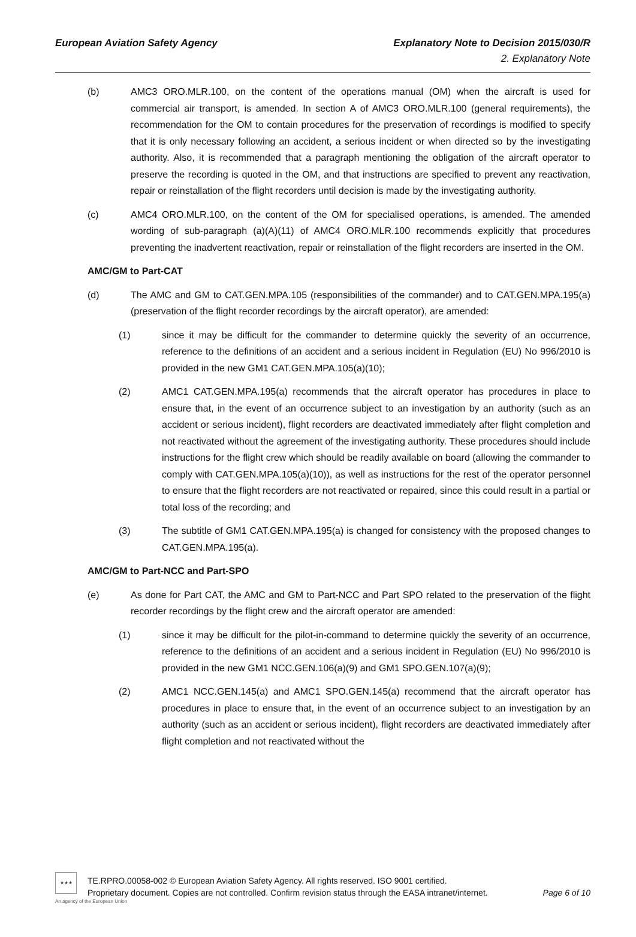European Aviation Safety Agency Explanatory Note to Decision 2015/030/R
2. Explanatory Note
(b) AMC3 ORO.MLR.100, on the content of the operations manual (OM) when the aircraft is used for commercial air transport, is amended. In section A of AMC3 ORO.MLR.100 (general requirements), the recommendation for the OM to contain procedures for the preservation of recordings is modified to specify that it is only necessary following an accident, a serious incident or when directed so by the investigating authority. Also, it is recommended that a paragraph mentioning the obligation of the aircraft operator to preserve the recording is quoted in the OM, and that instructions are specified to prevent any reactivation, repair or reinstallation of the flight recorders until decision is made by the investigating authority.
(c) AMC4 ORO.MLR.100, on the content of the OM for specialised operations, is amended. The amended wording of sub-paragraph (a)(A)(11) of AMC4 ORO.MLR.100 recommends explicitly that procedures preventing the inadvertent reactivation, repair or reinstallation of the flight recorders are inserted in the OM.
AMC/GM to Part-CAT
(d) The AMC and GM to CAT.GEN.MPA.105 (responsibilities of the commander) and to CAT.GEN.MPA.195(a) (preservation of the flight recorder recordings by the aircraft operator), are amended:
(1) since it may be difficult for the commander to determine quickly the severity of an occurrence, reference to the definitions of an accident and a serious incident in Regulation (EU) No 996/2010 is provided in the new GM1 CAT.GEN.MPA.105(a)(10);
(2) AMC1 CAT.GEN.MPA.195(a) recommends that the aircraft operator has procedures in place to ensure that, in the event of an occurrence subject to an investigation by an authority (such as an accident or serious incident), flight recorders are deactivated immediately after flight completion and not reactivated without the agreement of the investigating authority. These procedures should include instructions for the flight crew which should be readily available on board (allowing the commander to comply with CAT.GEN.MPA.105(a)(10)), as well as instructions for the rest of the operator personnel to ensure that the flight recorders are not reactivated or repaired, since this could result in a partial or total loss of the recording; and
(3) The subtitle of GM1 CAT.GEN.MPA.195(a) is changed for consistency with the proposed changes to CAT.GEN.MPA.195(a).
AMC/GM to Part-NCC and Part-SPO
(e) As done for Part CAT, the AMC and GM to Part-NCC and Part SPO related to the preservation of the flight recorder recordings by the flight crew and the aircraft operator are amended:
(1) since it may be difficult for the pilot-in-command to determine quickly the severity of an occurrence, reference to the definitions of an accident and a serious incident in Regulation (EU) No 996/2010 is provided in the new GM1 NCC.GEN.106(a)(9) and GM1 SPO.GEN.107(a)(9);
(2) AMC1 NCC.GEN.145(a) and AMC1 SPO.GEN.145(a) recommend that the aircraft operator has procedures in place to ensure that, in the event of an occurrence subject to an investigation by an authority (such as an accident or serious incident), flight recorders are deactivated immediately after flight completion and not reactivated without the
★★★
TE.RPRO.00058-002 © European Aviation Safety Agency. All rights reserved. ISO 9001 certified.
Proprietary document. Copies are not controlled. Confirm revision status through the EASA intranet/internet. Page 6 of 10
An agency of the European Union